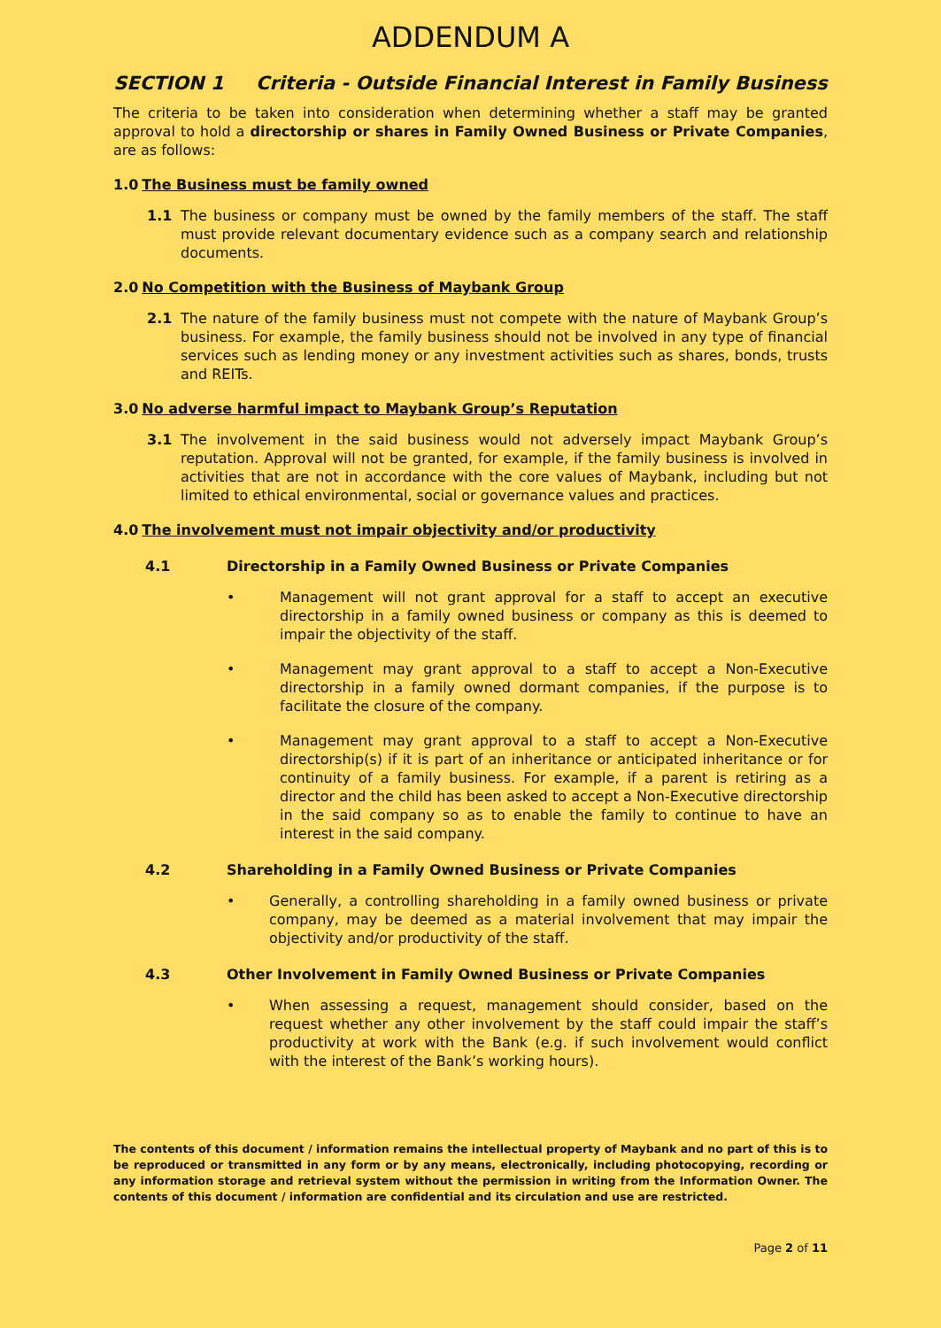ADDENDUM A
SECTION 1 Criteria - Outside Financial Interest in Family Business
The criteria to be taken into consideration when determining whether a staff may be granted approval to hold a directorship or shares in Family Owned Business or Private Companies, are as follows:
1.0 The Business must be family owned
1.1 The business or company must be owned by the family members of the staff. The staff must provide relevant documentary evidence such as a company search and relationship documents.
2.0 No Competition with the Business of Maybank Group
2.1 The nature of the family business must not compete with the nature of Maybank Group’s business. For example, the family business should not be involved in any type of financial services such as lending money or any investment activities such as shares, bonds, trusts and REITs.
3.0 No adverse harmful impact to Maybank Group’s Reputation
3.1 The involvement in the said business would not adversely impact Maybank Group’s reputation. Approval will not be granted, for example, if the family business is involved in activities that are not in accordance with the core values of Maybank, including but not limited to ethical environmental, social or governance values and practices.
4.0 The involvement must not impair objectivity and/or productivity
4.1 Directorship in a Family Owned Business or Private Companies
• Management will not grant approval for a staff to accept an executive directorship in a family owned business or company as this is deemed to impair the objectivity of the staff.
• Management may grant approval to a staff to accept a Non-Executive directorship in a family owned dormant companies, if the purpose is to facilitate the closure of the company.
• Management may grant approval to a staff to accept a Non-Executive directorship(s) if it is part of an inheritance or anticipated inheritance or for continuity of a family business. For example, if a parent is retiring as a director and the child has been asked to accept a Non-Executive directorship in the said company so as to enable the family to continue to have an interest in the said company.
4.2 Shareholding in a Family Owned Business or Private Companies
• Generally, a controlling shareholding in a family owned business or private company, may be deemed as a material involvement that may impair the objectivity and/or productivity of the staff.
4.3 Other Involvement in Family Owned Business or Private Companies
• When assessing a request, management should consider, based on the request whether any other involvement by the staff could impair the staff’s productivity at work with the Bank (e.g. if such involvement would conflict with the interest of the Bank’s working hours).
The contents of this document / information remains the intellectual property of Maybank and no part of this is to be reproduced or transmitted in any form or by any means, electronically, including photocopying, recording or any information storage and retrieval system without the permission in writing from the Information Owner. The contents of this document / information are confidential and its circulation and use are restricted.
Page 2 of 11